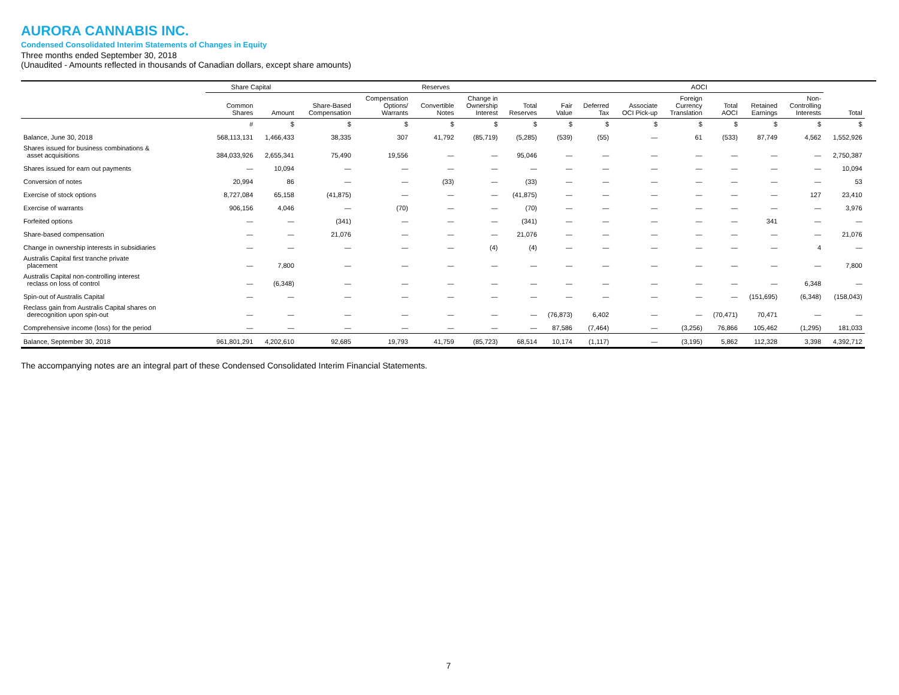AURORA CANNABIS INC.
Condensed Consolidated Interim Statements of Changes in Equity
Three months ended September 30, 2018
(Unaudited - Amounts reflected in thousands of Canadian dollars, except share amounts)
| | Share Capital | | Reserves | | | | | | AOCI | | | | | | | | |
| --- | --- | --- | --- | --- | --- | --- | --- | --- | --- | --- | --- | --- | --- | --- | --- | --- | --- |
| | Common Shares | Amount | Share-Based Compensation | Compensation Options/ Warrants | Convertible Notes | Change in Ownership Interest | Total Reserves | Fair Value | Deferred Tax | Associate OCI Pick-up | Foreign Currency Translation | Total AOCI | Retained Earnings | Non- Controlling Interests | Total | | |
| | # | $ | $ | $ | $ | $ | $ | $ | $ | $ | $ | $ | $ | $ | $ | | |
| Balance, June 30, 2018 | 568,113,131 | 1,466,433 | 38,335 | 307 | 41,792 | (85,719) | (5,285) | (539) | (55) | — | 61 | (533) | 87,749 | 4,562 | 1,552,926 | | |
| Shares issued for business combinations & asset acquisitions | 384,033,926 | 2,655,341 | 75,490 | 19,556 | — | — | 95,046 | — | — | — | — | — | — | — | 2,750,387 | | |
| Shares issued for earn out payments | — | 10,094 | — | — | — | — | — | — | — | — | — | — | — | — | 10,094 | | |
| Conversion of notes | 20,994 | 86 | — | — | (33) | — | (33) | — | — | — | — | — | — | — | 53 | | |
| Exercise of stock options | 8,727,084 | 65,158 | (41,875) | — | — | — | (41,875) | — | — | — | — | — | — | 127 | 23,410 | | |
| Exercise of warrants | 906,156 | 4,046 | — | (70) | — | — | (70) | — | — | — | — | — | — | — | 3,976 | | |
| Forfeited options | — | — | (341) | — | — | — | (341) | — | — | — | — | — | 341 | — | — | | |
| Share-based compensation | — | — | 21,076 | — | — | — | 21,076 | — | — | — | — | — | — | — | 21,076 | | |
| Change in ownership interests in subsidiaries | — | — | — | — | — | (4) | (4) | — | — | — | — | — | — | 4 | — | | |
| Australis Capital first tranche private placement | — | 7,800 | — | — | — | — | — | — | — | — | — | — | — | — | 7,800 | | |
| Australis Capital non-controlling interest reclass on loss of control | — | (6,348) | — | — | — | — | — | — | — | — | — | — | — | 6,348 | — | | |
| Spin-out of Australis Capital | — | — | — | — | — | — | — | — | — | — | — | — | (151,695) | (6,348) | (158,043) | | |
| Reclass gain from Australis Capital shares on derecognition upon spin-out | — | — | — | — | — | — | — | (76,873) | 6,402 | — | — | (70,471) | 70,471 | — | — | | |
| Comprehensive income (loss) for the period | — | — | — | — | — | — | — | 87,586 | (7,464) | — | (3,256) | 76,866 | 105,462 | (1,295) | 181,033 | | |
| Balance, September 30, 2018 | 961,801,291 | 4,202,610 | 92,685 | 19,793 | 41,759 | (85,723) | 68,514 | 10,174 | (1,117) | — | (3,195) | 5,862 | 112,328 | 3,398 | 4,392,712 | | |
The accompanying notes are an integral part of these Condensed Consolidated Interim Financial Statements.
7